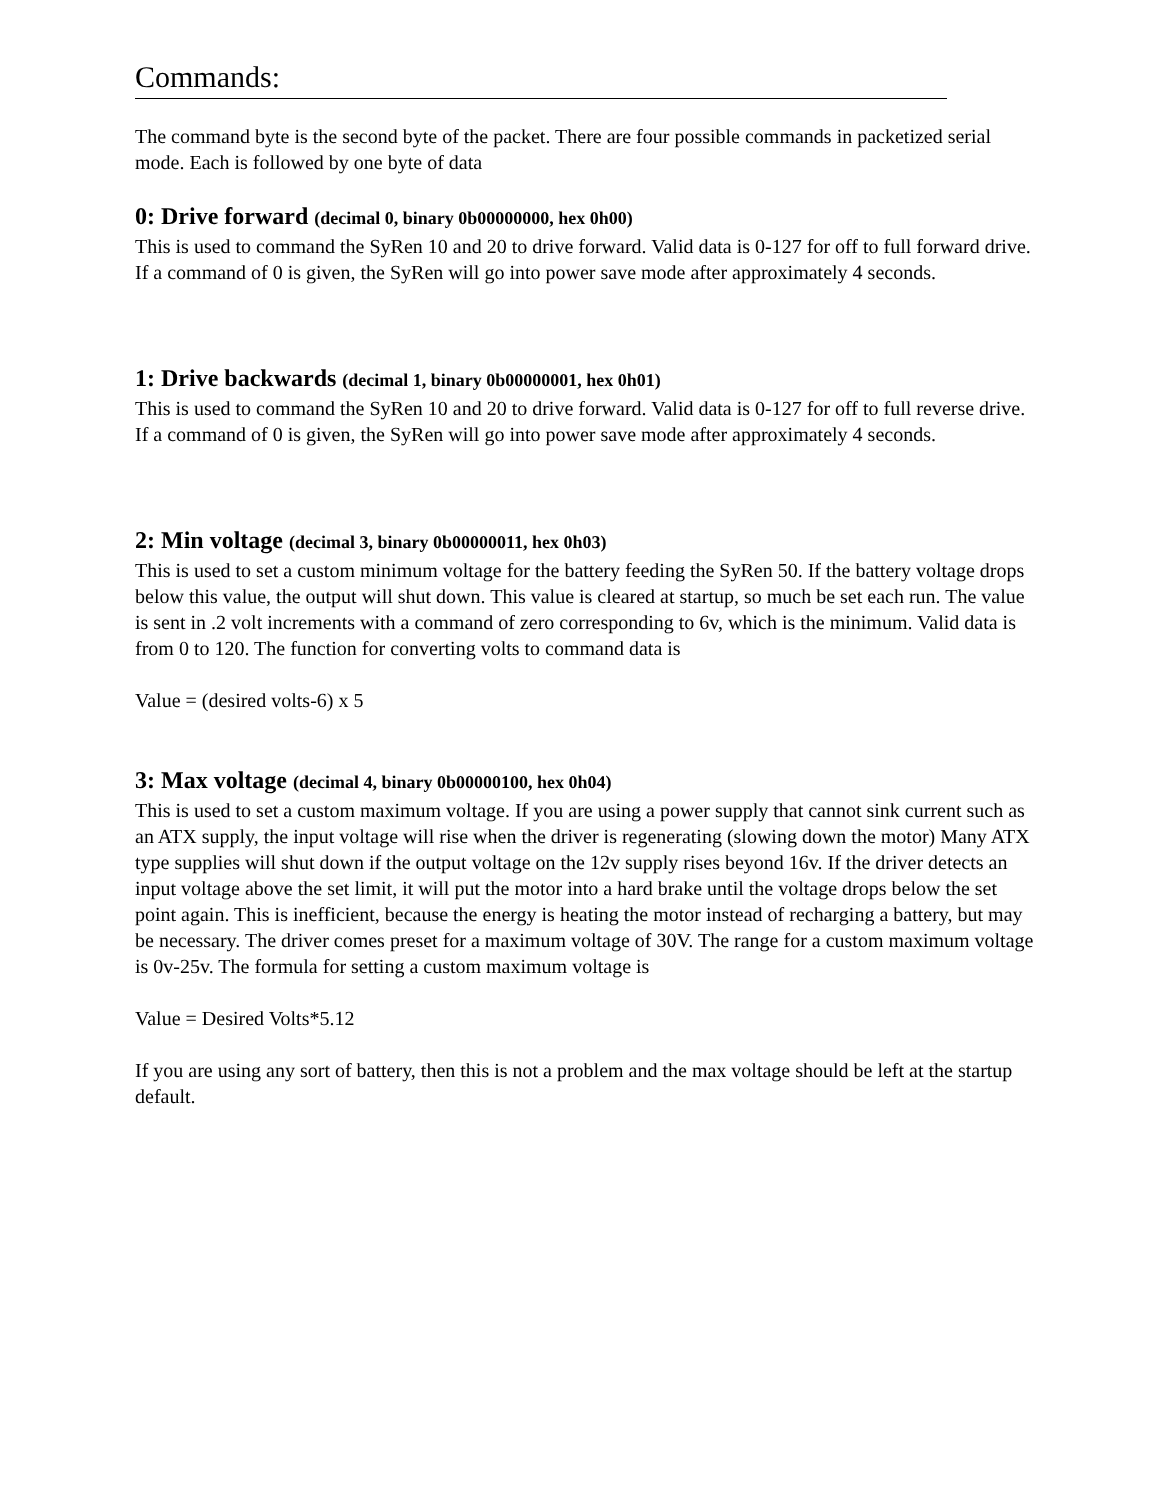Commands:
The command byte is the second byte of the packet. There are four possible commands in packetized serial mode. Each is followed by one byte of data
0: Drive forward (decimal 0, binary 0b00000000, hex 0h00)
This is used to command the SyRen 10 and 20 to drive forward. Valid data is 0-127 for off to full forward drive. If a command of 0 is given, the SyRen will go into power save mode after approximately 4 seconds.
1: Drive backwards (decimal 1, binary 0b00000001, hex 0h01)
This is used to command the SyRen 10 and 20 to drive forward. Valid data is 0-127 for off to full reverse drive. If a command of 0 is given, the SyRen will go into power save mode after approximately 4 seconds.
2: Min voltage (decimal 3, binary 0b00000011, hex 0h03)
This is used to set a custom minimum voltage for the battery feeding the SyRen 50. If the battery voltage drops below this value, the output will shut down. This value is cleared at startup, so much be set each run. The value is sent in .2 volt increments with a command of zero corresponding to 6v, which is the minimum. Valid data is from 0 to 120. The function for converting volts to command data is
Value = (desired volts-6) x 5
3: Max voltage (decimal 4, binary 0b00000100, hex 0h04)
This is used to set a custom maximum voltage. If you are using a power supply that cannot sink current such as an ATX supply, the input voltage will rise when the driver is regenerating (slowing down the motor) Many ATX type supplies will shut down if the output voltage on the 12v supply rises beyond 16v. If the driver detects an input voltage above the set limit, it will put the motor into a hard brake until the voltage drops below the set point again. This is inefficient, because the energy is heating the motor instead of recharging a battery, but may be necessary. The driver comes preset for a maximum voltage of 30V. The range for a custom maximum voltage is 0v-25v. The formula for setting a custom maximum voltage is
Value = Desired Volts*5.12
If you are using any sort of battery, then this is not a problem and the max voltage should be left at the startup default.